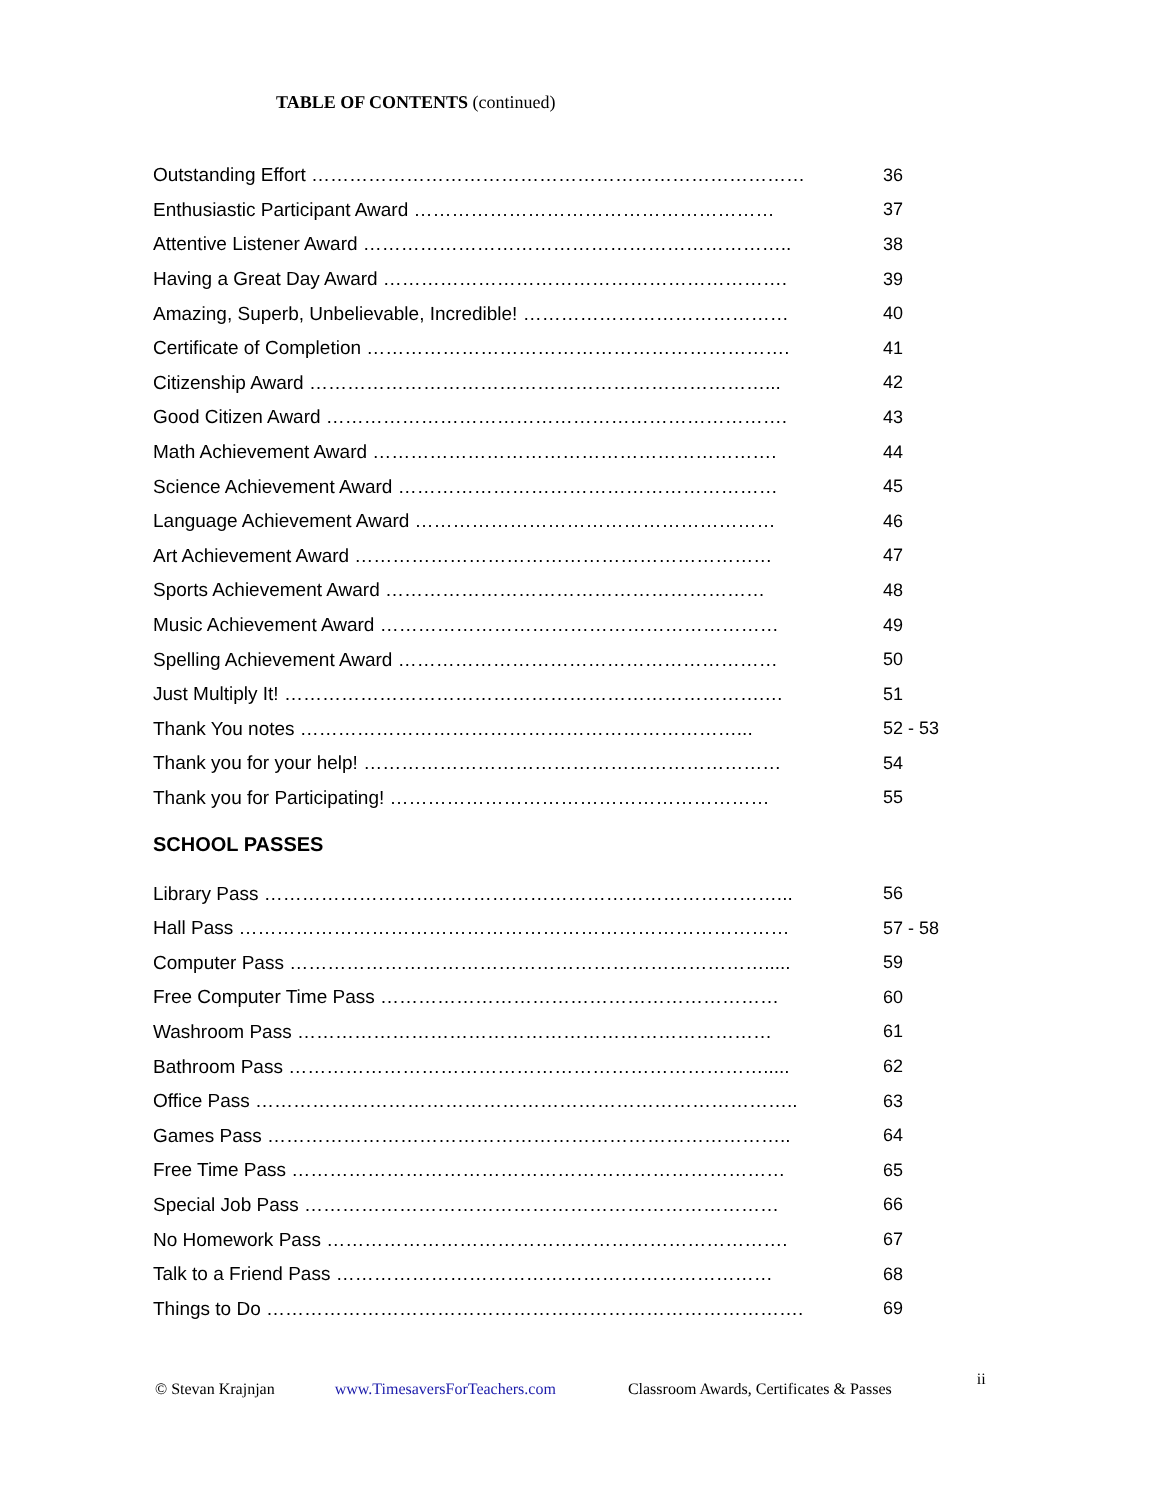TABLE OF CONTENTS (continued)
Outstanding Effort …………………………………………………………………… 36
Enthusiastic Participant Award ………………………………………………… 37
Attentive Listener Award ………………………………………………………….. 38
Having a Great Day Award ………………………………………………………. 39
Amazing, Superb, Unbelievable, Incredible! …………………………………… 40
Certificate of Completion …………………………………………………………. 41
Citizenship Award ………………………………………………………………... 42
Good Citizen Award ………………………………………………………………. 43
Math Achievement Award ………………………………………………………. 44
Science Achievement Award …………………………………………………… 45
Language Achievement Award ………………………………………………… 46
Art Achievement Award ………………………………………………………… 47
Sports Achievement Award …………………………………………………… 48
Music Achievement Award ……………………………………………………… 49
Spelling Achievement Award …………………………………………………… 50
Just Multiply It! ………………………………………………………………….… 51
Thank You notes ……………………………………………………………... 52 - 53
Thank you for your help! ………………………………………………………… 54
Thank you for Participating! …………………………………………………… 55
SCHOOL PASSES
Library Pass ………………………………………………………………………... 56
Hall Pass …………………………………………………………………………… 57 - 58
Computer Pass …………………………………………………………………..... 59
Free Computer Time Pass ……………………………………………………… 60
Washroom Pass ………………………………………………………………… 61
Bathroom Pass …………………………………………………………………..... 62
Office Pass ………………………………………………………………………….. 63
Games Pass ……………………………………………………………………….. 64
Free Time Pass …………………………………………………………………… 65
Special Job Pass ………………………………………………………………… 66
No Homework Pass ………………………………………………………………. 67
Talk to a Friend Pass …………………………………………………………… 68
Things to Do …………………………………………………………………………. 69
© Stevan Krajnjan www.TimesaversForTeachers.com Classroom Awards, Certificates & Passes ii